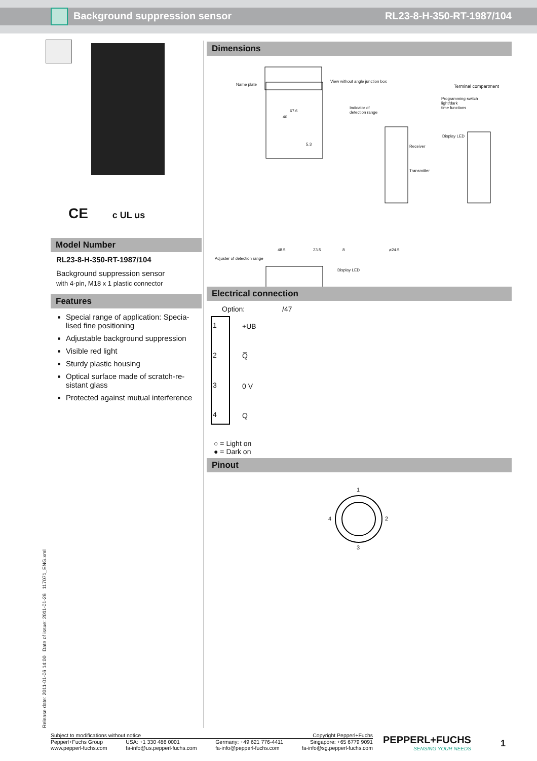Background suppression sensor RL23-8-H-350-RT-1987/104
CE c UL us
Model Number
RL23-8-H-350-RT-1987/104
Background suppression sensor
with 4-pin, M18 x 1 plastic connector
Features
Special range of application: Specia-lised fine positioning
Adjustable background suppression
Visible red light
Sturdy plastic housing
Optical surface made of scratch-re-sistant glass
Protected against mutual interference
Dimensions
Name plate
View without angle junction box
Terminal compartment
Programming switch
light/dark
time functions
Indicator of
detection range
Display LED
Receiver
Transmitter
67.6
40
5.3
48.5 23.5 8 ø24.5
Adjuster of detection range
Display LED
Electrical connection
Option: /47
1 +UB
2 Q̅
3 0 V
4 Q
○ = Light on
● = Dark on
Pinout
1
2
3
4
Release date: 2011-01-06 14:00 Date of issue: 2011-01-26 117071_ENG.xml
Subject to modifications without notice Copyright Pepperl+Fuchs
Pepperl+Fuchs Group
www.pepperl-fuchs.com USA: +1 330 486 0001
fa-info@us.pepperl-fuchs.com Germany: +49 621 776-4411
fa-info@pepperl-fuchs.com Singapore: +65 6779 9091
fa-info@sg.pepperl-fuchs.com
PEPPERL+FUCHS
SENSING YOUR NEEDS
1